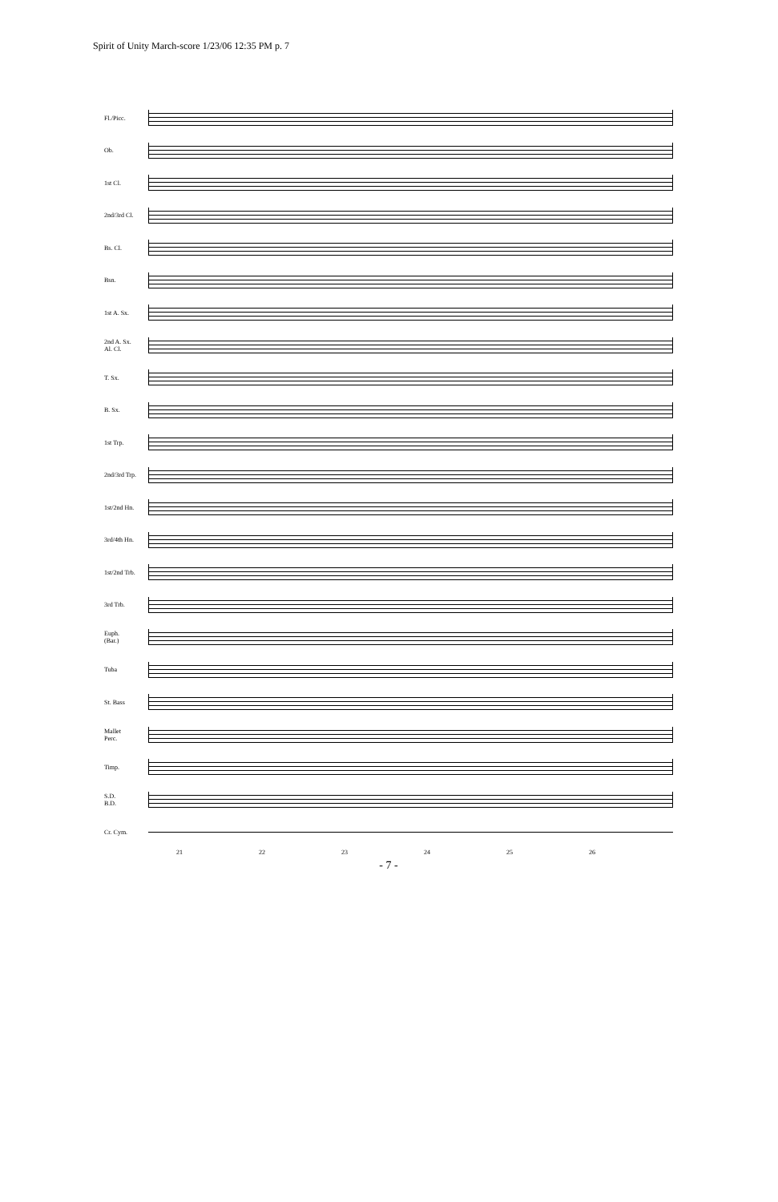Spirit of Unity March-score 1/23/06 12:35 PM p. 7
Fl./Picc.
Ob.
1st Cl.
2nd/3rd Cl.
Bs. Cl.
Bsn.
1st A. Sx.
2nd A. Sx.
Al. Cl.
T. Sx.
B. Sx.
1st Trp.
2nd/3rd Trp.
1st/2nd Hn.
3rd/4th Hn.
1st/2nd Trb.
3rd Trb.
Euph.
(Bar.)
Tuba
St. Bass
Mallet
Perc.
Timp.
S.D.
B.D.
Cr. Cym.
21 22 23 24 25 26
- 7 -